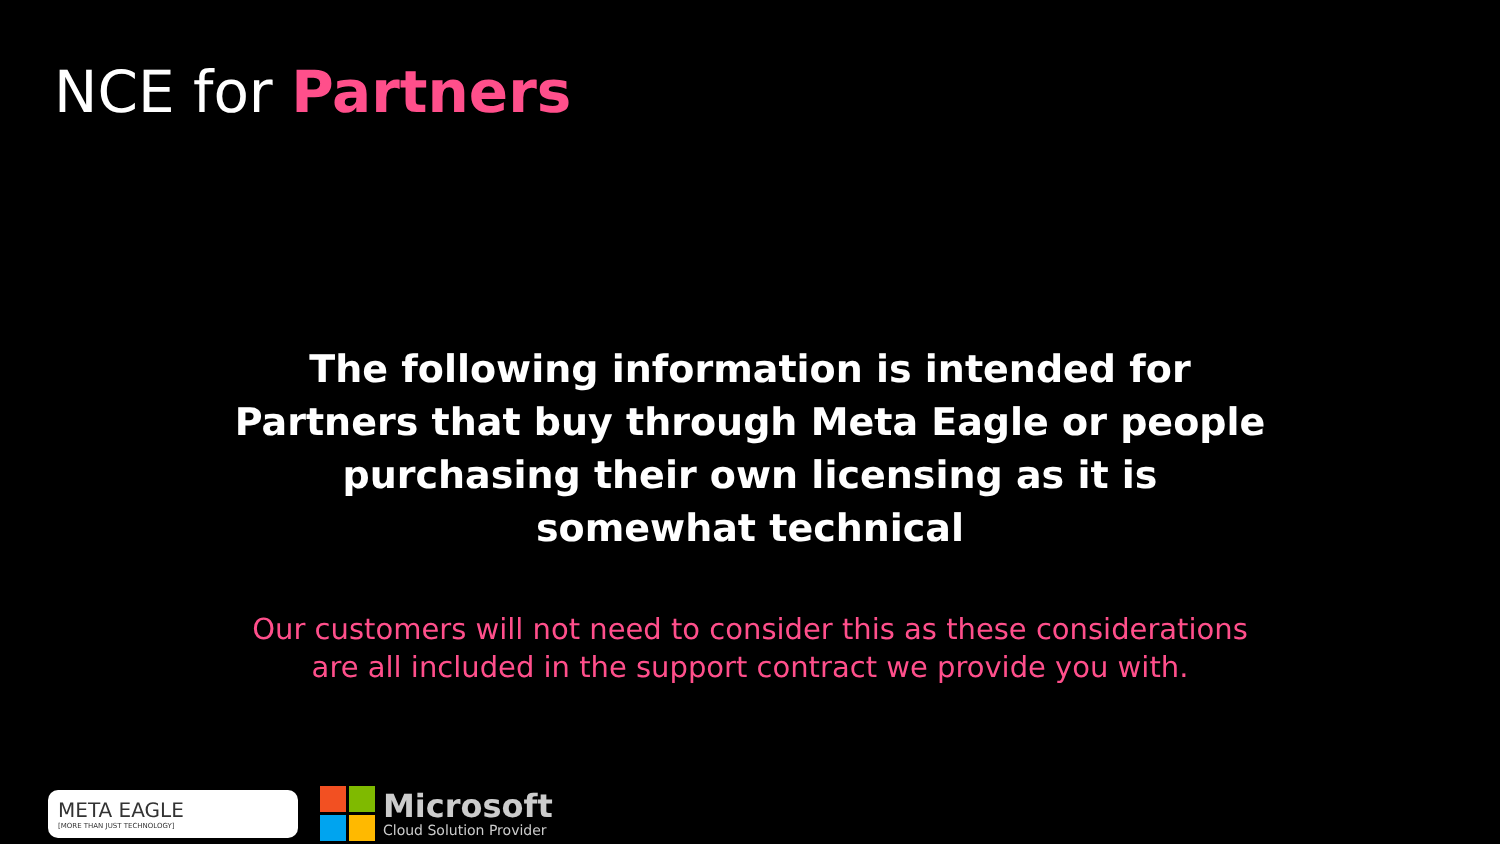NCE for Partners
The following information is intended for Partners that buy through Meta Eagle or people purchasing their own licensing as it is somewhat technical
Our customers will not need to consider this as these considerations are all included in the support contract we provide you with.
META EAGLE
[MORE THAN JUST TECHNOLOGY]
Microsoft
Cloud Solution Provider